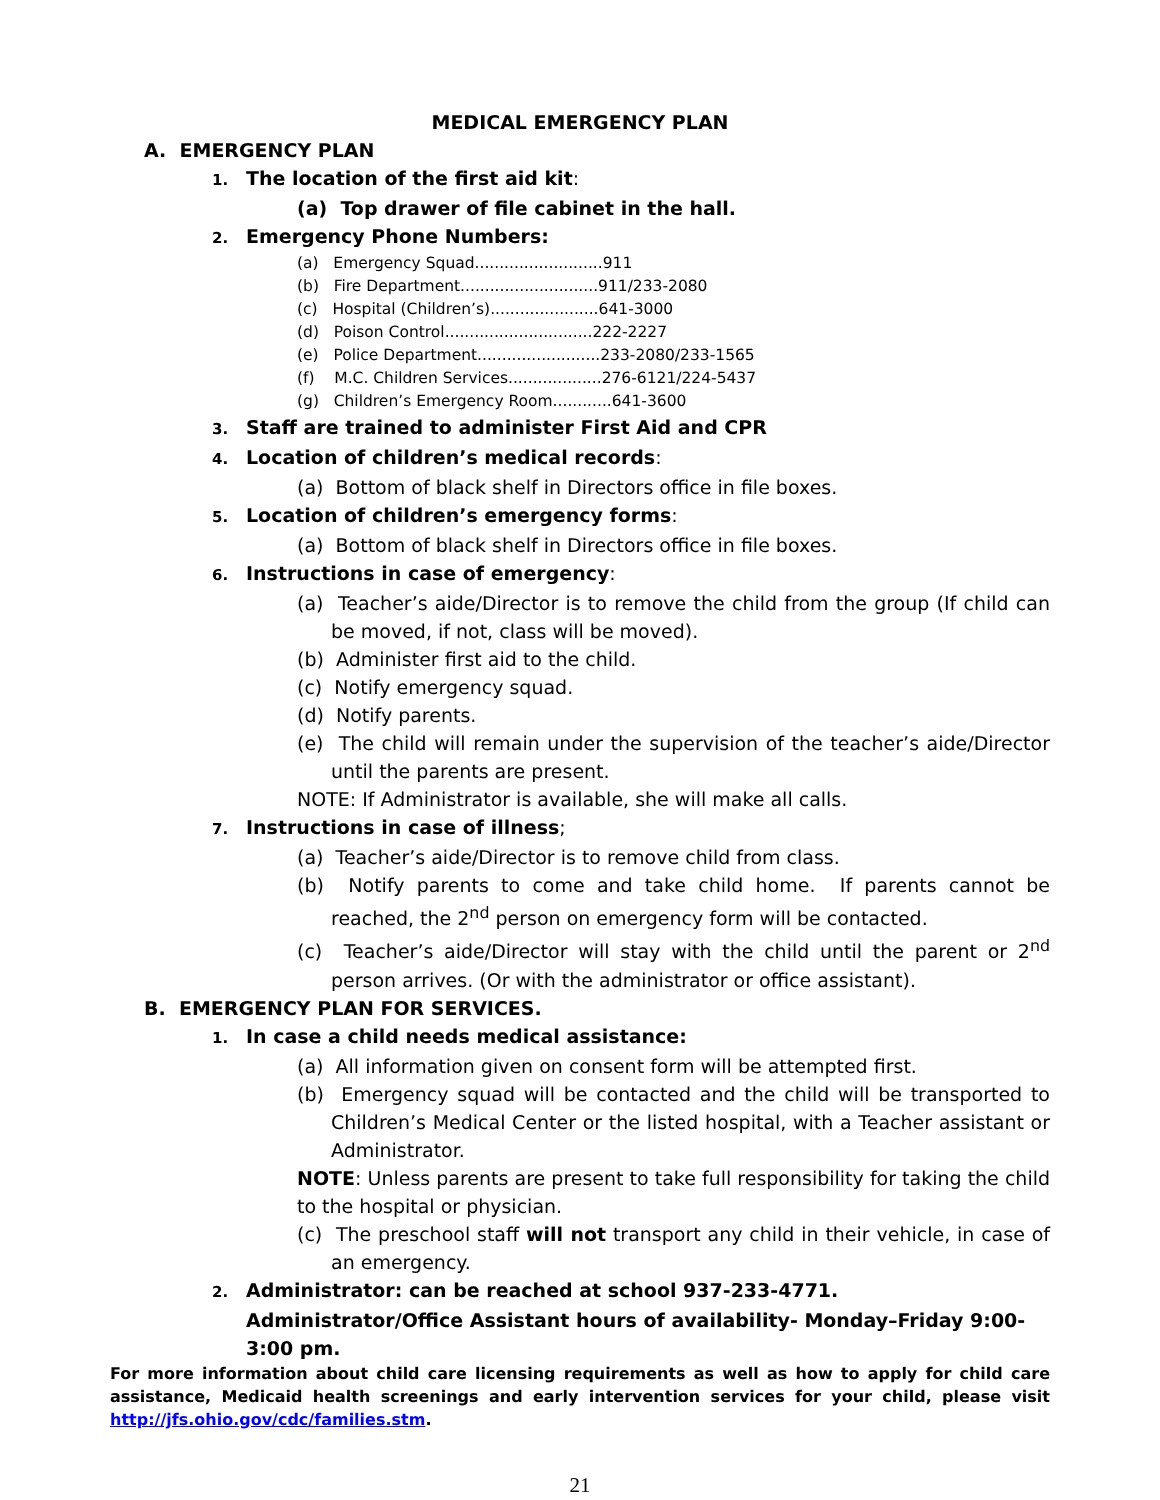MEDICAL EMERGENCY PLAN
A. EMERGENCY PLAN
1. The location of the first aid kit:
(a) Top drawer of file cabinet in the hall.
2. Emergency Phone Numbers:
(a) Emergency Squad..........................911
(b) Fire Department............................911/233-2080
(c) Hospital (Children’s)......................641-3000
(d) Poison Control..............................222-2227
(e) Police Department.........................233-2080/233-1565
(f) M.C. Children Services...................276-6121/224-5437
(g) Children’s Emergency Room............641-3600
3. Staff are trained to administer First Aid and CPR
4. Location of children’s medical records:
(a) Bottom of black shelf in Directors office in file boxes.
5. Location of children’s emergency forms:
(a) Bottom of black shelf in Directors office in file boxes.
6. Instructions in case of emergency:
(a) Teacher’s aide/Director is to remove the child from the group (If child can be moved, if not, class will be moved).
(b) Administer first aid to the child.
(c) Notify emergency squad.
(d) Notify parents.
(e) The child will remain under the supervision of the teacher’s aide/Director until the parents are present.
NOTE: If Administrator is available, she will make all calls.
7. Instructions in case of illness;
(a) Teacher’s aide/Director is to remove child from class.
(b) Notify parents to come and take child home. If parents cannot be reached, the 2<sup>nd</sup> person on emergency form will be contacted.
(c) Teacher’s aide/Director will stay with the child until the parent or 2<sup>nd</sup> person arrives. (Or with the administrator or office assistant).
B. EMERGENCY PLAN FOR SERVICES.
1. In case a child needs medical assistance:
(a) All information given on consent form will be attempted first.
(b) Emergency squad will be contacted and the child will be transported to Children’s Medical Center or the listed hospital, with a Teacher assistant or Administrator.
NOTE: Unless parents are present to take full responsibility for taking the child to the hospital or physician.
(c) The preschool staff will not transport any child in their vehicle, in case of an emergency.
2. Administrator: can be reached at school 937-233-4771.
Administrator/Office Assistant hours of availability- Monday–Friday 9:00-3:00 pm.
For more information about child care licensing requirements as well as how to apply for child care assistance, Medicaid health screenings and early intervention services for your child, please visit http://jfs.ohio.gov/cdc/families.stm.
21